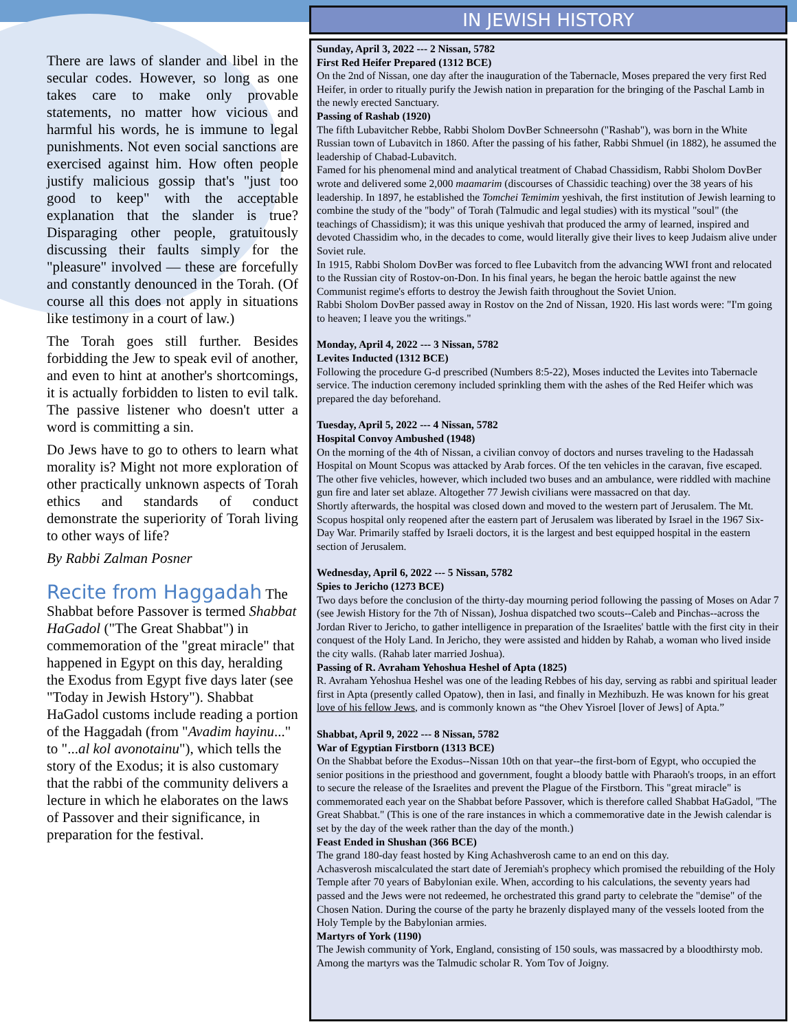There are laws of slander and libel in the secular codes. However, so long as one takes care to make only provable statements, no matter how vicious and harmful his words, he is immune to legal punishments. Not even social sanctions are exercised against him. How often people justify malicious gossip that's "just too good to keep" with the acceptable explanation that the slander is true? Disparaging other people, gratuitously discussing their faults simply for the "pleasure" involved — these are forcefully and constantly denounced in the Torah. (Of course all this does not apply in situations like testimony in a court of law.)
The Torah goes still further. Besides forbidding the Jew to speak evil of another, and even to hint at another's shortcomings, it is actually forbidden to listen to evil talk. The passive listener who doesn't utter a word is committing a sin.
Do Jews have to go to others to learn what morality is? Might not more exploration of other practically unknown aspects of Torah ethics and standards of conduct demonstrate the superiority of Torah living to other ways of life?
By Rabbi Zalman Posner
Recite from Haggadah The Shabbat before Passover is termed Shabbat HaGadol ("The Great Shabbat") in commemoration of the "great miracle" that happened in Egypt on this day, heralding the Exodus from Egypt five days later (see "Today in Jewish Hstory"). Shabbat HaGadol customs include reading a portion of the Haggadah (from "Avadim hayinu..." to "...al kol avonotainu"), which tells the story of the Exodus; it is also customary that the rabbi of the community delivers a lecture in which he elaborates on the laws of Passover and their significance, in preparation for the festival.
IN JEWISH HISTORY
Sunday, April 3, 2022 --- 2 Nissan, 5782
First Red Heifer Prepared (1312 BCE)
On the 2nd of Nissan, one day after the inauguration of the Tabernacle, Moses prepared the very first Red Heifer, in order to ritually purify the Jewish nation in preparation for the bringing of the Paschal Lamb in the newly erected Sanctuary.
Passing of Rashab (1920)
The fifth Lubavitcher Rebbe, Rabbi Sholom DovBer Schneersohn ("Rashab"), was born in the White Russian town of Lubavitch in 1860. After the passing of his father, Rabbi Shmuel (in 1882), he assumed the leadership of Chabad-Lubavitch.
Famed for his phenomenal mind and analytical treatment of Chabad Chassidism, Rabbi Sholom DovBer wrote and delivered some 2,000 maamarim (discourses of Chassidic teaching) over the 38 years of his leadership. In 1897, he established the Tomchei Temimim yeshivah, the first institution of Jewish learning to combine the study of the "body" of Torah (Talmudic and legal studies) with its mystical "soul" (the teachings of Chassidism); it was this unique yeshivah that produced the army of learned, inspired and devoted Chassidim who, in the decades to come, would literally give their lives to keep Judaism alive under Soviet rule.
In 1915, Rabbi Sholom DovBer was forced to flee Lubavitch from the advancing WWI front and relocated to the Russian city of Rostov-on-Don. In his final years, he began the heroic battle against the new Communist regime's efforts to destroy the Jewish faith throughout the Soviet Union.
Rabbi Sholom DovBer passed away in Rostov on the 2nd of Nissan, 1920. His last words were: "I'm going to heaven; I leave you the writings."
Monday, April 4, 2022 --- 3 Nissan, 5782
Levites Inducted (1312 BCE)
Following the procedure G-d prescribed (Numbers 8:5-22), Moses inducted the Levites into Tabernacle service. The induction ceremony included sprinkling them with the ashes of the Red Heifer which was prepared the day beforehand.
Tuesday, April 5, 2022 --- 4 Nissan, 5782
Hospital Convoy Ambushed (1948)
On the morning of the 4th of Nissan, a civilian convoy of doctors and nurses traveling to the Hadassah Hospital on Mount Scopus was attacked by Arab forces. Of the ten vehicles in the caravan, five escaped. The other five vehicles, however, which included two buses and an ambulance, were riddled with machine gun fire and later set ablaze. Altogether 77 Jewish civilians were massacred on that day.
Shortly afterwards, the hospital was closed down and moved to the western part of Jerusalem. The Mt. Scopus hospital only reopened after the eastern part of Jerusalem was liberated by Israel in the 1967 Six-Day War. Primarily staffed by Israeli doctors, it is the largest and best equipped hospital in the eastern section of Jerusalem.
Wednesday, April 6, 2022 --- 5 Nissan, 5782
Spies to Jericho (1273 BCE)
Two days before the conclusion of the thirty-day mourning period following the passing of Moses on Adar 7 (see Jewish History for the 7th of Nissan), Joshua dispatched two scouts--Caleb and Pinchas--across the Jordan River to Jericho, to gather intelligence in preparation of the Israelites' battle with the first city in their conquest of the Holy Land. In Jericho, they were assisted and hidden by Rahab, a woman who lived inside the city walls. (Rahab later married Joshua).
Passing of R. Avraham Yehoshua Heshel of Apta (1825)
R. Avraham Yehoshua Heshel was one of the leading Rebbes of his day, serving as rabbi and spiritual leader first in Apta (presently called Opatow), then in Iasi, and finally in Mezhibuzh. He was known for his great love of his fellow Jews, and is commonly known as “the Ohev Yisroel [lover of Jews] of Apta.”
Shabbat, April 9, 2022 --- 8 Nissan, 5782
War of Egyptian Firstborn (1313 BCE)
On the Shabbat before the Exodus--Nissan 10th on that year--the first-born of Egypt, who occupied the senior positions in the priesthood and government, fought a bloody battle with Pharaoh's troops, in an effort to secure the release of the Israelites and prevent the Plague of the Firstborn. This "great miracle" is commemorated each year on the Shabbat before Passover, which is therefore called Shabbat HaGadol, "The Great Shabbat." (This is one of the rare instances in which a commemorative date in the Jewish calendar is set by the day of the week rather than the day of the month.)
Feast Ended in Shushan (366 BCE)
The grand 180-day feast hosted by King Achashverosh came to an end on this day.
Achasverosh miscalculated the start date of Jeremiah's prophecy which promised the rebuilding of the Holy Temple after 70 years of Babylonian exile. When, according to his calculations, the seventy years had passed and the Jews were not redeemed, he orchestrated this grand party to celebrate the "demise" of the Chosen Nation. During the course of the party he brazenly displayed many of the vessels looted from the Holy Temple by the Babylonian armies.
Martyrs of York (1190)
The Jewish community of York, England, consisting of 150 souls, was massacred by a bloodthirsty mob. Among the martyrs was the Talmudic scholar R. Yom Tov of Joigny.